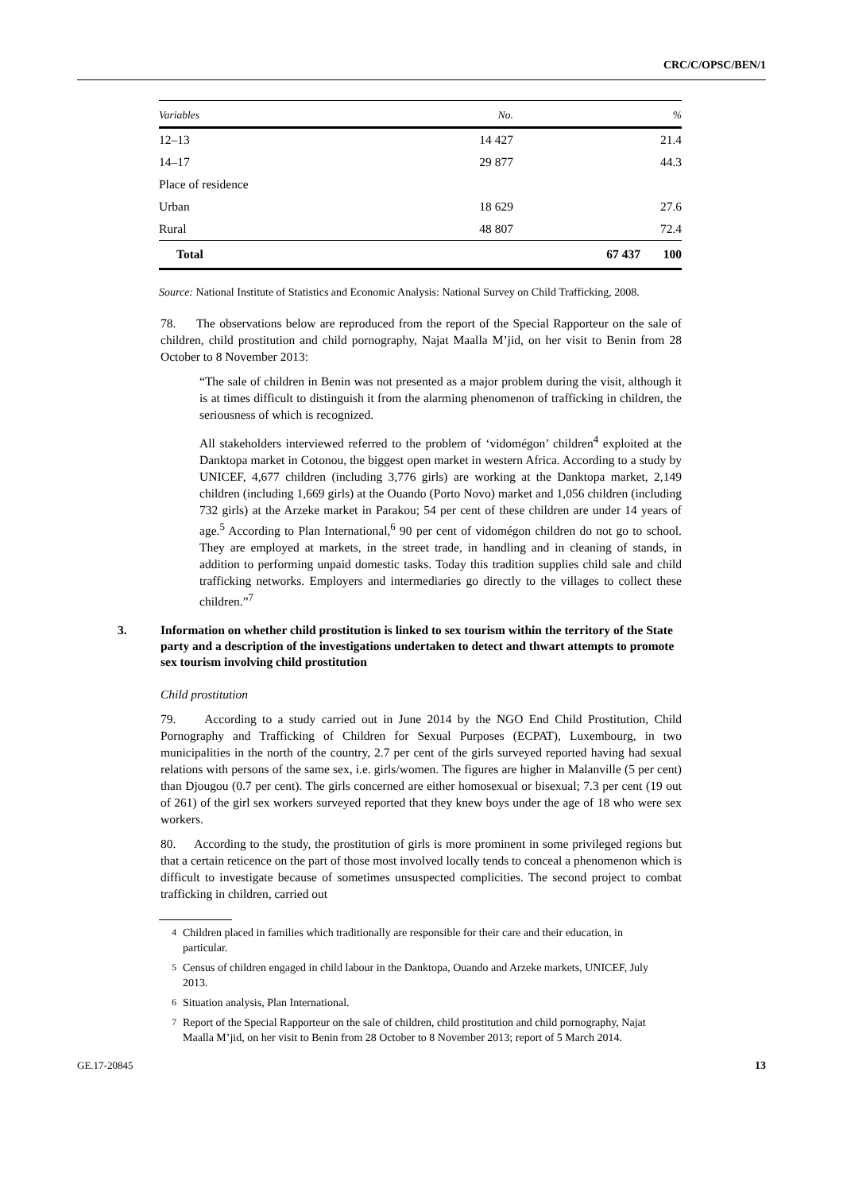CRC/C/OPSC/BEN/1
| Variables | No. | % |
| --- | --- | --- |
| 12–13 | 14 427 | 21.4 |
| 14–17 | 29 877 | 44.3 |
| Place of residence | | |
| Urban | 18 629 | 27.6 |
| Rural | 48 807 | 72.4 |
| Total | 67 437 | 100 |
Source: National Institute of Statistics and Economic Analysis: National Survey on Child Trafficking, 2008.
78. The observations below are reproduced from the report of the Special Rapporteur on the sale of children, child prostitution and child pornography, Najat Maalla M’jid, on her visit to Benin from 28 October to 8 November 2013:
“The sale of children in Benin was not presented as a major problem during the visit, although it is at times difficult to distinguish it from the alarming phenomenon of trafficking in children, the seriousness of which is recognized.
All stakeholders interviewed referred to the problem of ‘vidomégon’ children<sup>4</sup> exploited at the Danktopa market in Cotonou, the biggest open market in western Africa. According to a study by UNICEF, 4,677 children (including 3,776 girls) are working at the Danktopa market, 2,149 children (including 1,669 girls) at the Ouando (Porto Novo) market and 1,056 children (including 732 girls) at the Arzeke market in Parakou; 54 per cent of these children are under 14 years of age.<sup>5</sup> According to Plan International,<sup>6</sup> 90 per cent of vidomégon children do not go to school. They are employed at markets, in the street trade, in handling and in cleaning of stands, in addition to performing unpaid domestic tasks. Today this tradition supplies child sale and child trafficking networks. Employers and intermediaries go directly to the villages to collect these children.”<sup>7</sup>
3. Information on whether child prostitution is linked to sex tourism within the territory of the State party and a description of the investigations undertaken to detect and thwart attempts to promote sex tourism involving child prostitution
Child prostitution
79. According to a study carried out in June 2014 by the NGO End Child Prostitution, Child Pornography and Trafficking of Children for Sexual Purposes (ECPAT), Luxembourg, in two municipalities in the north of the country, 2.7 per cent of the girls surveyed reported having had sexual relations with persons of the same sex, i.e. girls/women. The figures are higher in Malanville (5 per cent) than Djougou (0.7 per cent). The girls concerned are either homosexual or bisexual; 7.3 per cent (19 out of 261) of the girl sex workers surveyed reported that they knew boys under the age of 18 who were sex workers.
80. According to the study, the prostitution of girls is more prominent in some privileged regions but that a certain reticence on the part of those most involved locally tends to conceal a phenomenon which is difficult to investigate because of sometimes unsuspected complicities. The second project to combat trafficking in children, carried out
<sup>4</sup> Children placed in families which traditionally are responsible for their care and their education, in particular.
<sup>5</sup> Census of children engaged in child labour in the Danktopa, Ouando and Arzeke markets, UNICEF, July 2013.
<sup>6</sup> Situation analysis, Plan International.
<sup>7</sup> Report of the Special Rapporteur on the sale of children, child prostitution and child pornography, Najat Maalla M’jid, on her visit to Benin from 28 October to 8 November 2013; report of 5 March 2014.
GE.17-20845 13